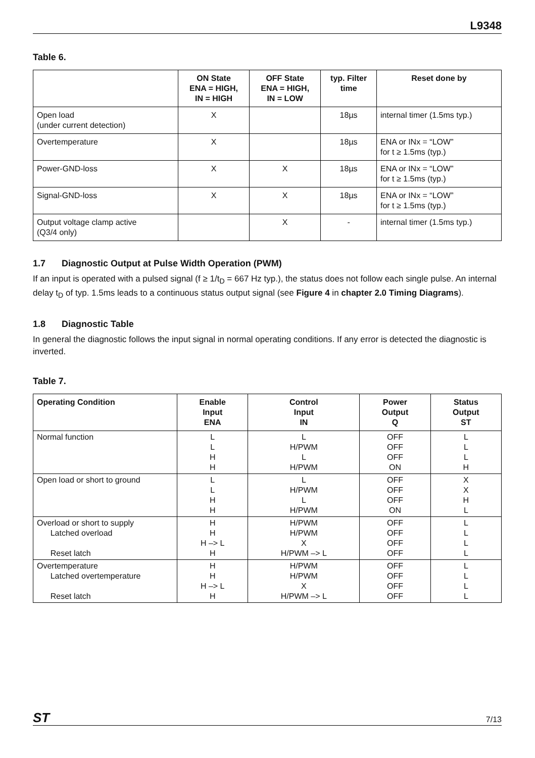L9348
Table 6.
| | ON State ENA = HIGH, IN = HIGH | OFF State ENA = HIGH, IN = LOW | typ. Filter time | Reset done by |
| --- | --- | --- | --- | --- |
| Open load (under current detection) | X | | 18µs | internal timer (1.5ms typ.) |
| Overtemperature | X | | 18µs | ENA or INx = “LOW” for t ≥ 1.5ms (typ.) |
| Power-GND-loss | X | X | 18µs | ENA or INx = “LOW” for t ≥ 1.5ms (typ.) |
| Signal-GND-loss | X | X | 18µs | ENA or INx = “LOW” for t ≥ 1.5ms (typ.) |
| Output voltage clamp active (Q3/4 only) | | X | - | internal timer (1.5ms typ.) |
1.7 Diagnostic Output at Pulse Width Operation (PWM)
If an input is operated with a pulsed signal (f ≥ 1/t<sub>D</sub> = 667 Hz typ.), the status does not follow each single pulse. An internal delay t<sub>D</sub> of typ. 1.5ms leads to a continuous status output signal (see Figure 4 in chapter 2.0 Timing Diagrams).
1.8 Diagnostic Table
In general the diagnostic follows the input signal in normal operating conditions. If any error is detected the diagnostic is inverted.
Table 7.
| Operating Condition | Enable Input ENA | Control Input IN | Power Output Q | Status Output ST |
| --- | --- | --- | --- | --- |
| Normal function | L L H H | L H/PWM L H/PWM | OFF OFF OFF ON | L L L H |
| Open load or short to ground | L L H H | L H/PWM L H/PWM | OFF OFF OFF ON | X X H L |
| Overload or short to supply Latched overload Reset latch | H H H –> L H | H/PWM H/PWM X H/PWM –> L | OFF OFF OFF OFF | L L L L |
| Overtemperature Latched overtemperature Reset latch | H H H –> L H | H/PWM H/PWM X H/PWM –> L | OFF OFF OFF OFF | L L L L |
ST 7/13